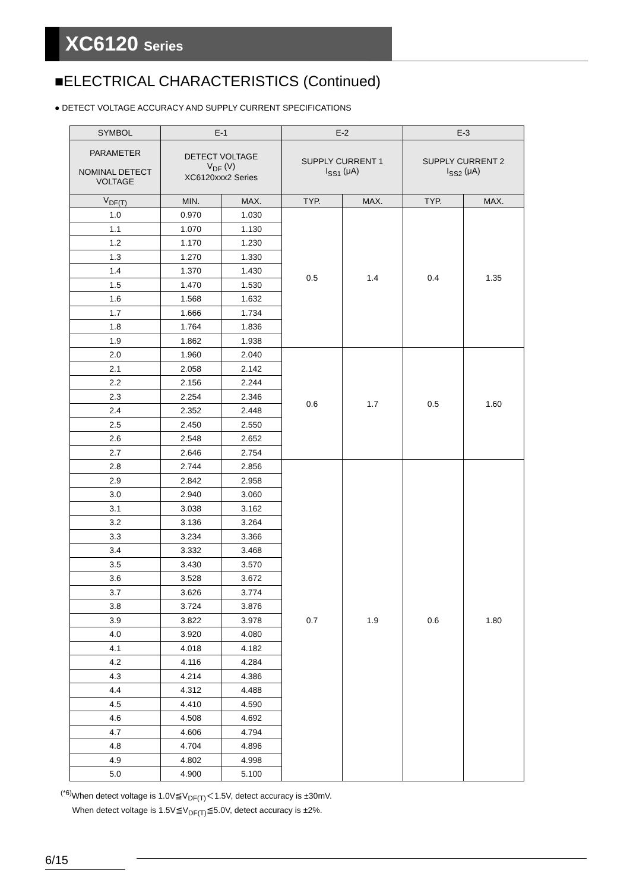XC6120 Series
■ELECTRICAL CHARACTERISTICS (Continued)
● DETECT VOLTAGE ACCURACY AND SUPPLY CURRENT SPECIFICATIONS
| SYMBOL | E-1 | | E-2 | | E-3 | |
| --- | --- | --- | --- | --- | --- | --- |
| PARAMETER NOMINAL DETECT VOLTAGE | DETECT VOLTAGE V<sub>DF</sub> (V) XC6120xxx2 Series | | SUPPLY CURRENT 1 I<sub>SS1</sub> (μA) | | SUPPLY CURRENT 2 I<sub>SS2</sub> (μA) | |
| V<sub>DF(T)</sub> | MIN. | MAX. | TYP. | MAX. | TYP. | MAX. |
| 1.0 | 0.970 | 1.030 | 0.5 | 1.4 | 0.4 | 1.35 |
| 1.1 | 1.070 | 1.130 | | | | |
| 1.2 | 1.170 | 1.230 | | | | |
| 1.3 | 1.270 | 1.330 | | | | |
| 1.4 | 1.370 | 1.430 | | | | |
| 1.5 | 1.470 | 1.530 | | | | |
| 1.6 | 1.568 | 1.632 | | | | |
| 1.7 | 1.666 | 1.734 | | | | |
| 1.8 | 1.764 | 1.836 | | | | |
| 1.9 | 1.862 | 1.938 | | | | |
| 2.0 | 1.960 | 2.040 | 0.6 | 1.7 | 0.5 | 1.60 |
| 2.1 | 2.058 | 2.142 | | | | |
| 2.2 | 2.156 | 2.244 | | | | |
| 2.3 | 2.254 | 2.346 | | | | |
| 2.4 | 2.352 | 2.448 | | | | |
| 2.5 | 2.450 | 2.550 | | | | |
| 2.6 | 2.548 | 2.652 | | | | |
| 2.7 | 2.646 | 2.754 | | | | |
| 2.8 | 2.744 | 2.856 | 0.7 | 1.9 | 0.6 | 1.80 |
| 2.9 | 2.842 | 2.958 | | | | |
| 3.0 | 2.940 | 3.060 | | | | |
| 3.1 | 3.038 | 3.162 | | | | |
| 3.2 | 3.136 | 3.264 | | | | |
| 3.3 | 3.234 | 3.366 | | | | |
| 3.4 | 3.332 | 3.468 | | | | |
| 3.5 | 3.430 | 3.570 | | | | |
| 3.6 | 3.528 | 3.672 | | | | |
| 3.7 | 3.626 | 3.774 | | | | |
| 3.8 | 3.724 | 3.876 | | | | |
| 3.9 | 3.822 | 3.978 | | | | |
| 4.0 | 3.920 | 4.080 | | | | |
| 4.1 | 4.018 | 4.182 | | | | |
| 4.2 | 4.116 | 4.284 | | | | |
| 4.3 | 4.214 | 4.386 | | | | |
| 4.4 | 4.312 | 4.488 | | | | |
| 4.5 | 4.410 | 4.590 | | | | |
| 4.6 | 4.508 | 4.692 | | | | |
| 4.7 | 4.606 | 4.794 | | | | |
| 4.8 | 4.704 | 4.896 | | | | |
| 4.9 | 4.802 | 4.998 | | | | |
| 5.0 | 4.900 | 5.100 | | | | |
<sup>(*6)</sup>When detect voltage is 1.0V≦V<sub>DF(T)</sub>＜1.5V, detect accuracy is ±30mV.
When detect voltage is 1.5V≦V<sub>DF(T)</sub>≦5.0V, detect accuracy is ±2%.
6/15